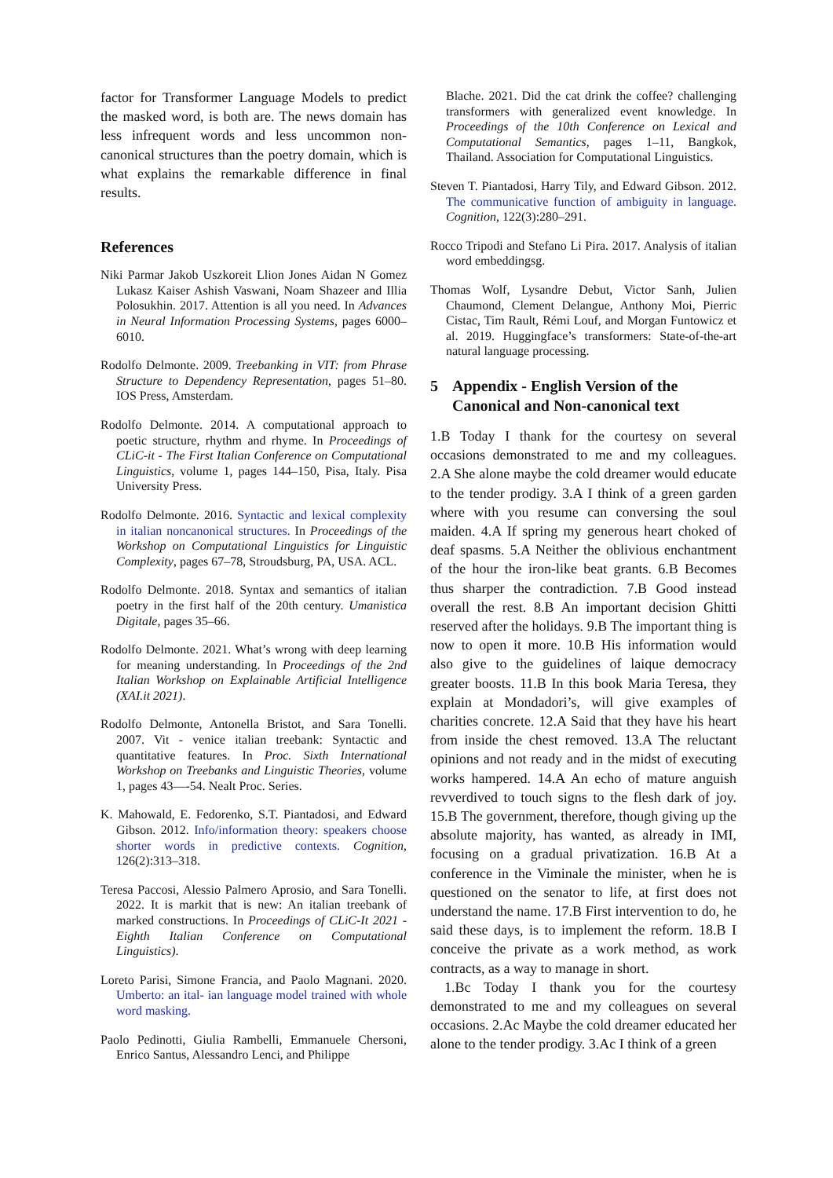factor for Transformer Language Models to predict the masked word, is both are. The news domain has less infrequent words and less uncommon non-canonical structures than the poetry domain, which is what explains the remarkable difference in final results.
References
Niki Parmar Jakob Uszkoreit Llion Jones Aidan N Gomez Lukasz Kaiser Ashish Vaswani, Noam Shazeer and Illia Polosukhin. 2017. Attention is all you need. In Advances in Neural Information Processing Systems, pages 6000–6010.
Rodolfo Delmonte. 2009. Treebanking in VIT: from Phrase Structure to Dependency Representation, pages 51–80. IOS Press, Amsterdam.
Rodolfo Delmonte. 2014. A computational approach to poetic structure, rhythm and rhyme. In Proceedings of CLiC-it - The First Italian Conference on Computational Linguistics, volume 1, pages 144–150, Pisa, Italy. Pisa University Press.
Rodolfo Delmonte. 2016. Syntactic and lexical complexity in italian noncanonical structures. In Proceedings of the Workshop on Computational Linguistics for Linguistic Complexity, pages 67–78, Stroudsburg, PA, USA. ACL.
Rodolfo Delmonte. 2018. Syntax and semantics of italian poetry in the first half of the 20th century. Umanistica Digitale, pages 35–66.
Rodolfo Delmonte. 2021. What’s wrong with deep learning for meaning understanding. In Proceedings of the 2nd Italian Workshop on Explainable Artificial Intelligence (XAI.it 2021).
Rodolfo Delmonte, Antonella Bristot, and Sara Tonelli. 2007. Vit - venice italian treebank: Syntactic and quantitative features. In Proc. Sixth International Workshop on Treebanks and Linguistic Theories, volume 1, pages 43—-54. Nealt Proc. Series.
K. Mahowald, E. Fedorenko, S.T. Piantadosi, and Edward Gibson. 2012. Info/information theory: speakers choose shorter words in predictive contexts. Cognition, 126(2):313–318.
Teresa Paccosi, Alessio Palmero Aprosio, and Sara Tonelli. 2022. It is markit that is new: An italian treebank of marked constructions. In Proceedings of CLiC-It 2021 - Eighth Italian Conference on Computational Linguistics).
Loreto Parisi, Simone Francia, and Paolo Magnani. 2020. Umberto: an ital- ian language model trained with whole word masking.
Paolo Pedinotti, Giulia Rambelli, Emmanuele Chersoni, Enrico Santus, Alessandro Lenci, and Philippe
Blache. 2021. Did the cat drink the coffee? challenging transformers with generalized event knowledge. In Proceedings of the 10th Conference on Lexical and Computational Semantics, pages 1–11, Bangkok, Thailand. Association for Computational Linguistics.
Steven T. Piantadosi, Harry Tily, and Edward Gibson. 2012. The communicative function of ambiguity in language. Cognition, 122(3):280–291.
Rocco Tripodi and Stefano Li Pira. 2017. Analysis of italian word embeddingsg.
Thomas Wolf, Lysandre Debut, Victor Sanh, Julien Chaumond, Clement Delangue, Anthony Moi, Pierric Cistac, Tim Rault, Rémi Louf, and Morgan Funtowicz et al. 2019. Huggingface’s transformers: State-of-the-art natural language processing.
5 Appendix - English Version of the Canonical and Non-canonical text
1.B Today I thank for the courtesy on several occasions demonstrated to me and my colleagues. 2.A She alone maybe the cold dreamer would educate to the tender prodigy. 3.A I think of a green garden where with you resume can conversing the soul maiden. 4.A If spring my generous heart choked of deaf spasms. 5.A Neither the oblivious enchantment of the hour the iron-like beat grants. 6.B Becomes thus sharper the contradiction. 7.B Good instead overall the rest. 8.B An important decision Ghitti reserved after the holidays. 9.B The important thing is now to open it more. 10.B His information would also give to the guidelines of laique democracy greater boosts. 11.B In this book Maria Teresa, they explain at Mondadori’s, will give examples of charities concrete. 12.A Said that they have his heart from inside the chest removed. 13.A The reluctant opinions and not ready and in the midst of executing works hampered. 14.A An echo of mature anguish revverdived to touch signs to the flesh dark of joy. 15.B The government, therefore, though giving up the absolute majority, has wanted, as already in IMI, focusing on a gradual privatization. 16.B At a conference in the Viminale the minister, when he is questioned on the senator to life, at first does not understand the name. 17.B First intervention to do, he said these days, is to implement the reform. 18.B I conceive the private as a work method, as work contracts, as a way to manage in short.
1.Bc Today I thank you for the courtesy demonstrated to me and my colleagues on several occasions. 2.Ac Maybe the cold dreamer educated her alone to the tender prodigy. 3.Ac I think of a green